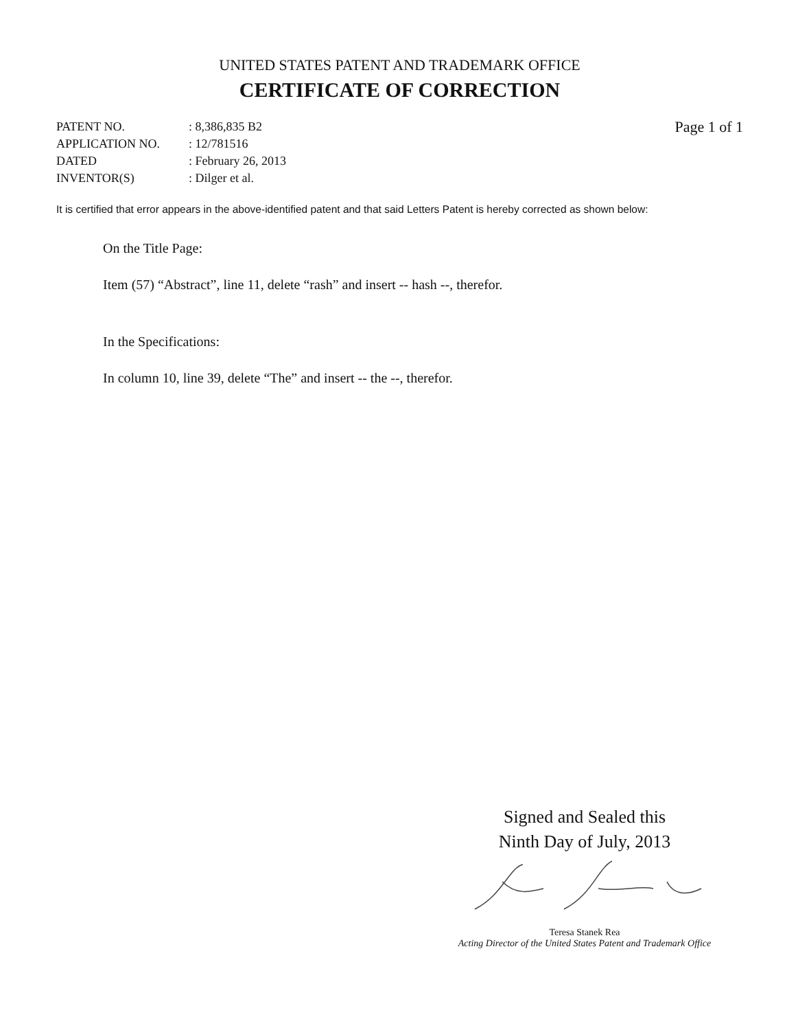UNITED STATES PATENT AND TRADEMARK OFFICE
CERTIFICATE OF CORRECTION
| PATENT NO. | : 8,386,835 B2 |
| APPLICATION NO. | : 12/781516 |
| DATED | : February 26, 2013 |
| INVENTOR(S) | : Dilger et al. |
Page 1 of 1
It is certified that error appears in the above-identified patent and that said Letters Patent is hereby corrected as shown below:
On the Title Page:
Item (57) “Abstract”, line 11, delete “rash” and insert -- hash --, therefor.
In the Specifications:
In column 10, line 39, delete “The” and insert -- the --, therefor.
Signed and Sealed this
Ninth Day of July, 2013
Teresa Stanek Rea
Acting Director of the United States Patent and Trademark Office